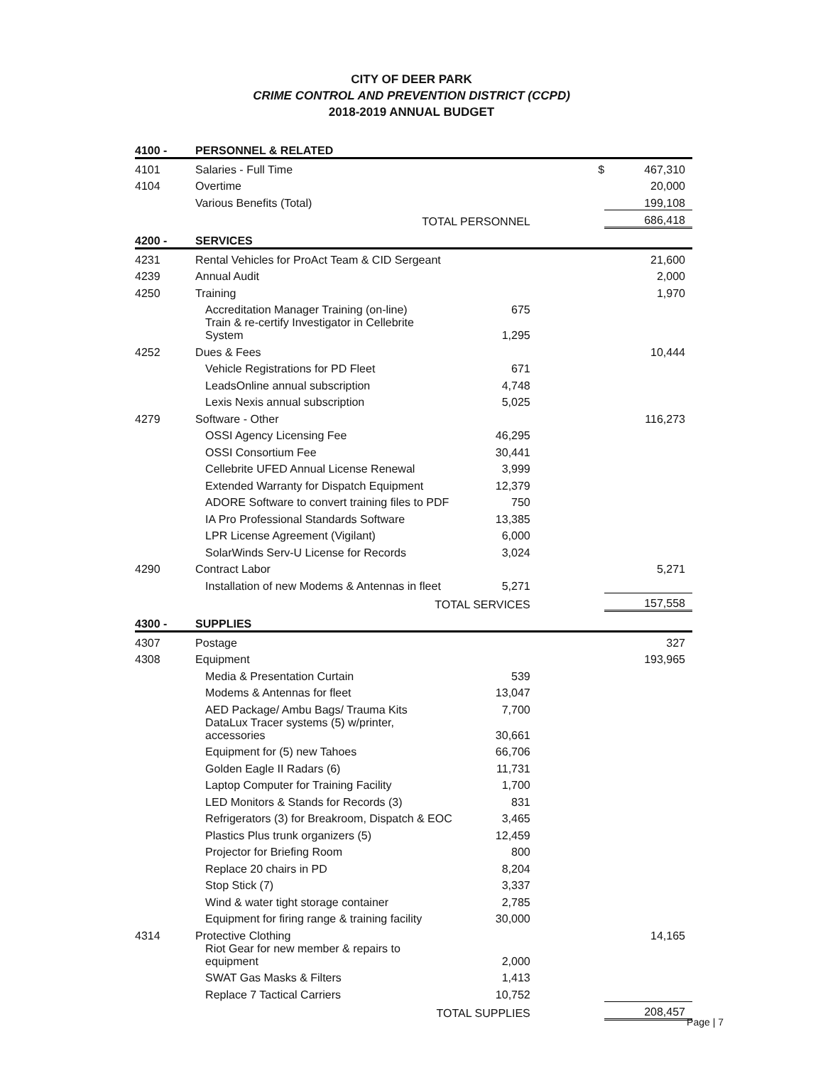CITY OF DEER PARK
CRIME CONTROL AND PREVENTION DISTRICT (CCPD)
2018-2019 ANNUAL BUDGET
| 4100 - | PERSONNEL & RELATED | | | |
| 4101 | Salaries - Full Time | | $ | 467,310 |
| 4104 | Overtime | | | 20,000 |
| | Various Benefits (Total) | | | 199,108 |
| | TOTAL PERSONNEL | | | 686,418 |
| 4200 - | SERVICES | | | |
| 4231 | Rental Vehicles for ProAct Team & CID Sergeant | | | 21,600 |
| 4239 | Annual Audit | | | 2,000 |
| 4250 | Training | | | 1,970 |
| | Accreditation Manager Training (on-line) | 675 | | |
| | Train & re-certify Investigator in Cellebrite System | 1,295 | | |
| 4252 | Dues & Fees | | | 10,444 |
| | Vehicle Registrations for PD Fleet | 671 | | |
| | LeadsOnline annual subscription | 4,748 | | |
| | Lexis Nexis annual subscription | 5,025 | | |
| 4279 | Software - Other | | | 116,273 |
| | OSSI Agency Licensing Fee | 46,295 | | |
| | OSSI Consortium Fee | 30,441 | | |
| | Cellebrite UFED Annual License Renewal | 3,999 | | |
| | Extended Warranty for Dispatch Equipment | 12,379 | | |
| | ADORE Software to convert training files to PDF | 750 | | |
| | IA Pro Professional Standards Software | 13,385 | | |
| | LPR License Agreement (Vigilant) | 6,000 | | |
| | SolarWinds Serv-U License for Records | 3,024 | | |
| 4290 | Contract Labor | | | 5,271 |
| | Installation of new Modems & Antennas in fleet | 5,271 | | |
| | TOTAL SERVICES | | | 157,558 |
| 4300 - | SUPPLIES | | | |
| 4307 | Postage | | | 327 |
| 4308 | Equipment | | | 193,965 |
| | Media & Presentation Curtain | 539 | | |
| | Modems & Antennas for fleet | 13,047 | | |
| | AED Package/ Ambu Bags/ Trauma Kits | 7,700 | | |
| | DataLux Tracer systems (5) w/printer, accessories | 30,661 | | |
| | Equipment for (5) new Tahoes | 66,706 | | |
| | Golden Eagle II Radars (6) | 11,731 | | |
| | Laptop Computer for Training Facility | 1,700 | | |
| | LED Monitors & Stands for Records (3) | 831 | | |
| | Refrigerators (3) for Breakroom, Dispatch & EOC | 3,465 | | |
| | Plastics Plus trunk organizers (5) | 12,459 | | |
| | Projector for Briefing Room | 800 | | |
| | Replace 20 chairs in PD | 8,204 | | |
| | Stop Stick (7) | 3,337 | | |
| | Wind & water tight storage container | 2,785 | | |
| | Equipment for firing range & training facility | 30,000 | | |
| 4314 | Protective Clothing | | | 14,165 |
| | Riot Gear for new member & repairs to equipment | 2,000 | | |
| | SWAT Gas Masks & Filters | 1,413 | | |
| | Replace 7 Tactical Carriers | 10,752 | | |
| | TOTAL SUPPLIES | | | 208,457 |
Page | 7